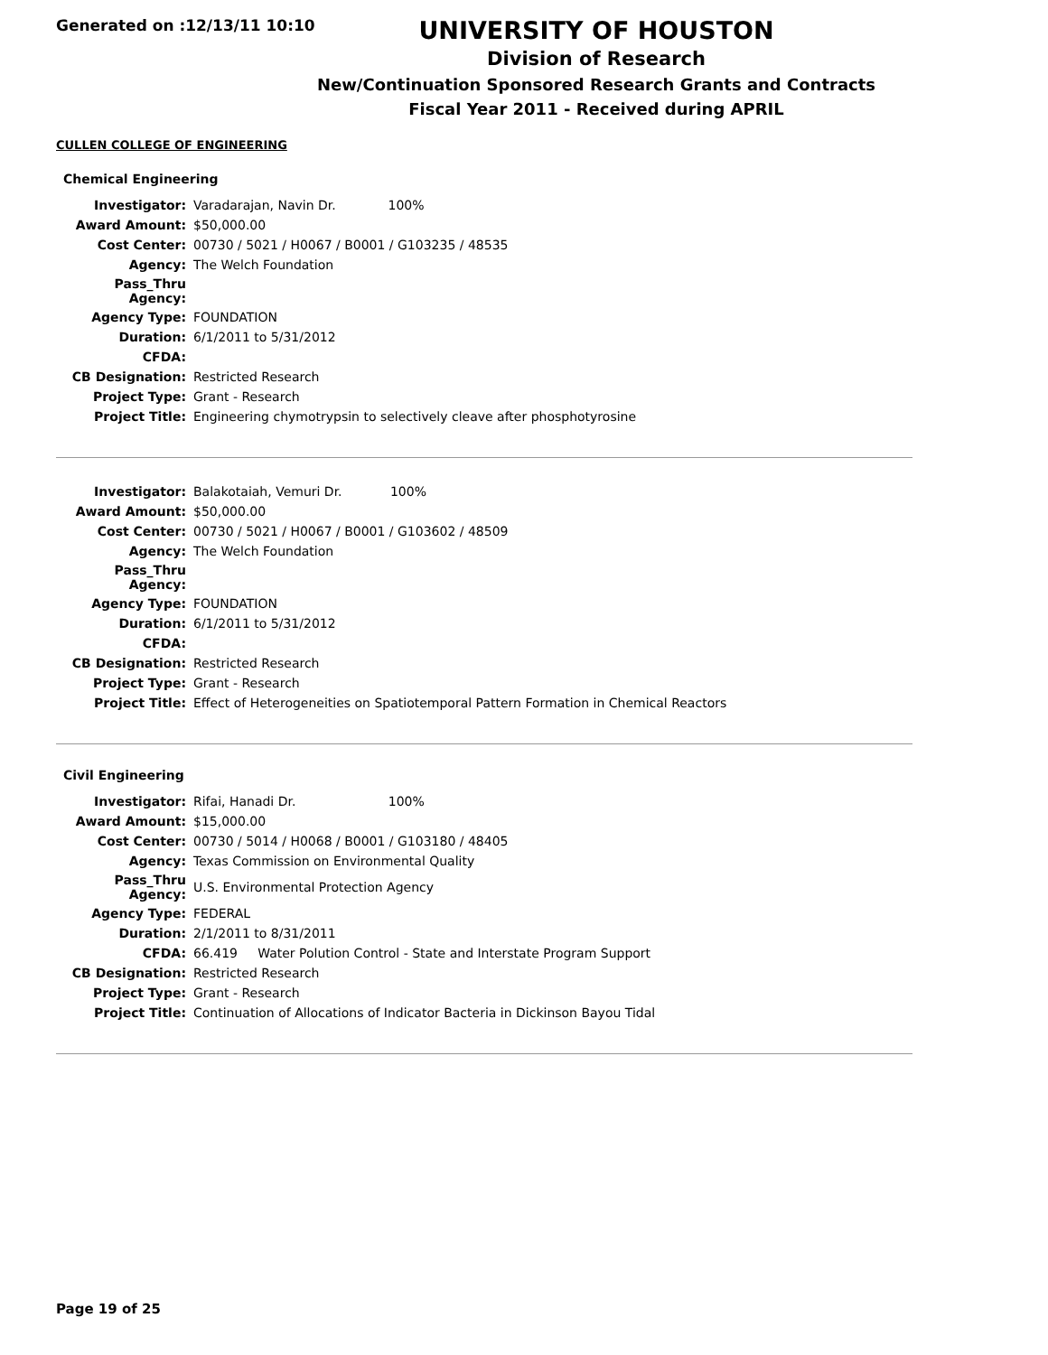Generated on :12/13/11 10:10
UNIVERSITY OF HOUSTON
Division of Research
New/Continuation Sponsored Research Grants and Contracts
Fiscal Year 2011 - Received during APRIL
CULLEN COLLEGE OF ENGINEERING
Chemical Engineering
| Investigator: | Varadarajan, Navin Dr. 100% |
| Award Amount: | $50,000.00 |
| Cost Center: | 00730 / 5021 / H0067 / B0001 / G103235 / 48535 |
| Agency: | The Welch Foundation |
| Pass_Thru Agency: | |
| Agency Type: | FOUNDATION |
| Duration: | 6/1/2011 to 5/31/2012 |
| CFDA: | |
| CB Designation: | Restricted Research |
| Project Type: | Grant - Research |
| Project Title: | Engineering chymotrypsin to selectively cleave after phosphotyrosine |
| Investigator: | Balakotaiah, Vemuri Dr. 100% |
| Award Amount: | $50,000.00 |
| Cost Center: | 00730 / 5021 / H0067 / B0001 / G103602 / 48509 |
| Agency: | The Welch Foundation |
| Pass_Thru Agency: | |
| Agency Type: | FOUNDATION |
| Duration: | 6/1/2011 to 5/31/2012 |
| CFDA: | |
| CB Designation: | Restricted Research |
| Project Type: | Grant - Research |
| Project Title: | Effect of Heterogeneities on Spatiotemporal Pattern Formation in Chemical Reactors |
Civil Engineering
| Investigator: | Rifai, Hanadi Dr. 100% |
| Award Amount: | $15,000.00 |
| Cost Center: | 00730 / 5014 / H0068 / B0001 / G103180 / 48405 |
| Agency: | Texas Commission on Environmental Quality |
| Pass_Thru Agency: | U.S. Environmental Protection Agency |
| Agency Type: | FEDERAL |
| Duration: | 2/1/2011 to 8/31/2011 |
| CFDA: | 66.419 Water Polution Control - State and Interstate Program Support |
| CB Designation: | Restricted Research |
| Project Type: | Grant - Research |
| Project Title: | Continuation of Allocations of Indicator Bacteria in Dickinson Bayou Tidal |
Page 19 of 25